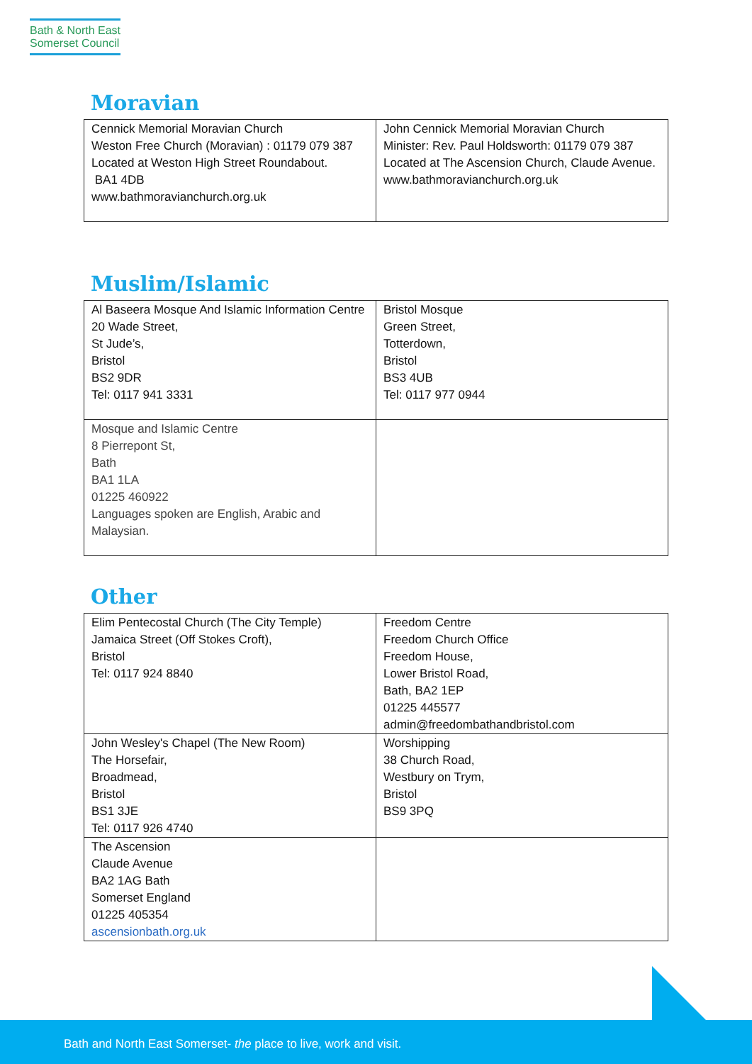Bath & North East
Somerset Council
Moravian
| Cennick Memorial Moravian Church Weston Free Church (Moravian) : 01179 079 387 Located at Weston High Street Roundabout. BA1 4DB www.bathmoravianchurch.org.uk | John Cennick Memorial Moravian Church Minister: Rev. Paul Holdsworth : 01179 079 387 Located at The Ascension Church, Claude Avenue. www.bathmoravianchurch.org.uk |
Muslim/Islamic
| Al Baseera Mosque And Islamic Information Centre 20 Wade Street, St Jude’s, Bristol BS2 9DR Tel: 0117 941 3331 | Bristol Mosque Green Street, Totterdown, Bristol BS3 4UB Tel: 0117 977 0944 |
| Mosque and Islamic Centre 8 Pierrepont St, Bath BA1 1LA 01225 460922 Languages spoken are English, Arabic and Malaysian. | |
Other
| Elim Pentecostal Church (The City Temple) Jamaica Street (Off Stokes Croft), Bristol Tel: 0117 924 8840 | Freedom Centre Freedom Church Office Freedom House, Lower Bristol Road, Bath, BA2 1EP 01225 445577 admin@freedombathandbristol.com |
| John Wesley's Chapel (The New Room) The Horsefair, Broadmead, Bristol BS1 3JE Tel: 0117 926 4740 | Worshipping 38 Church Road, Westbury on Trym, Bristol BS9 3PQ |
| The Ascension Claude Avenue BA2 1AG Bath Somerset England 01225 405354 ascensionbath.org.uk | |
Bath and North East Somerset- the place to live, work and visit.